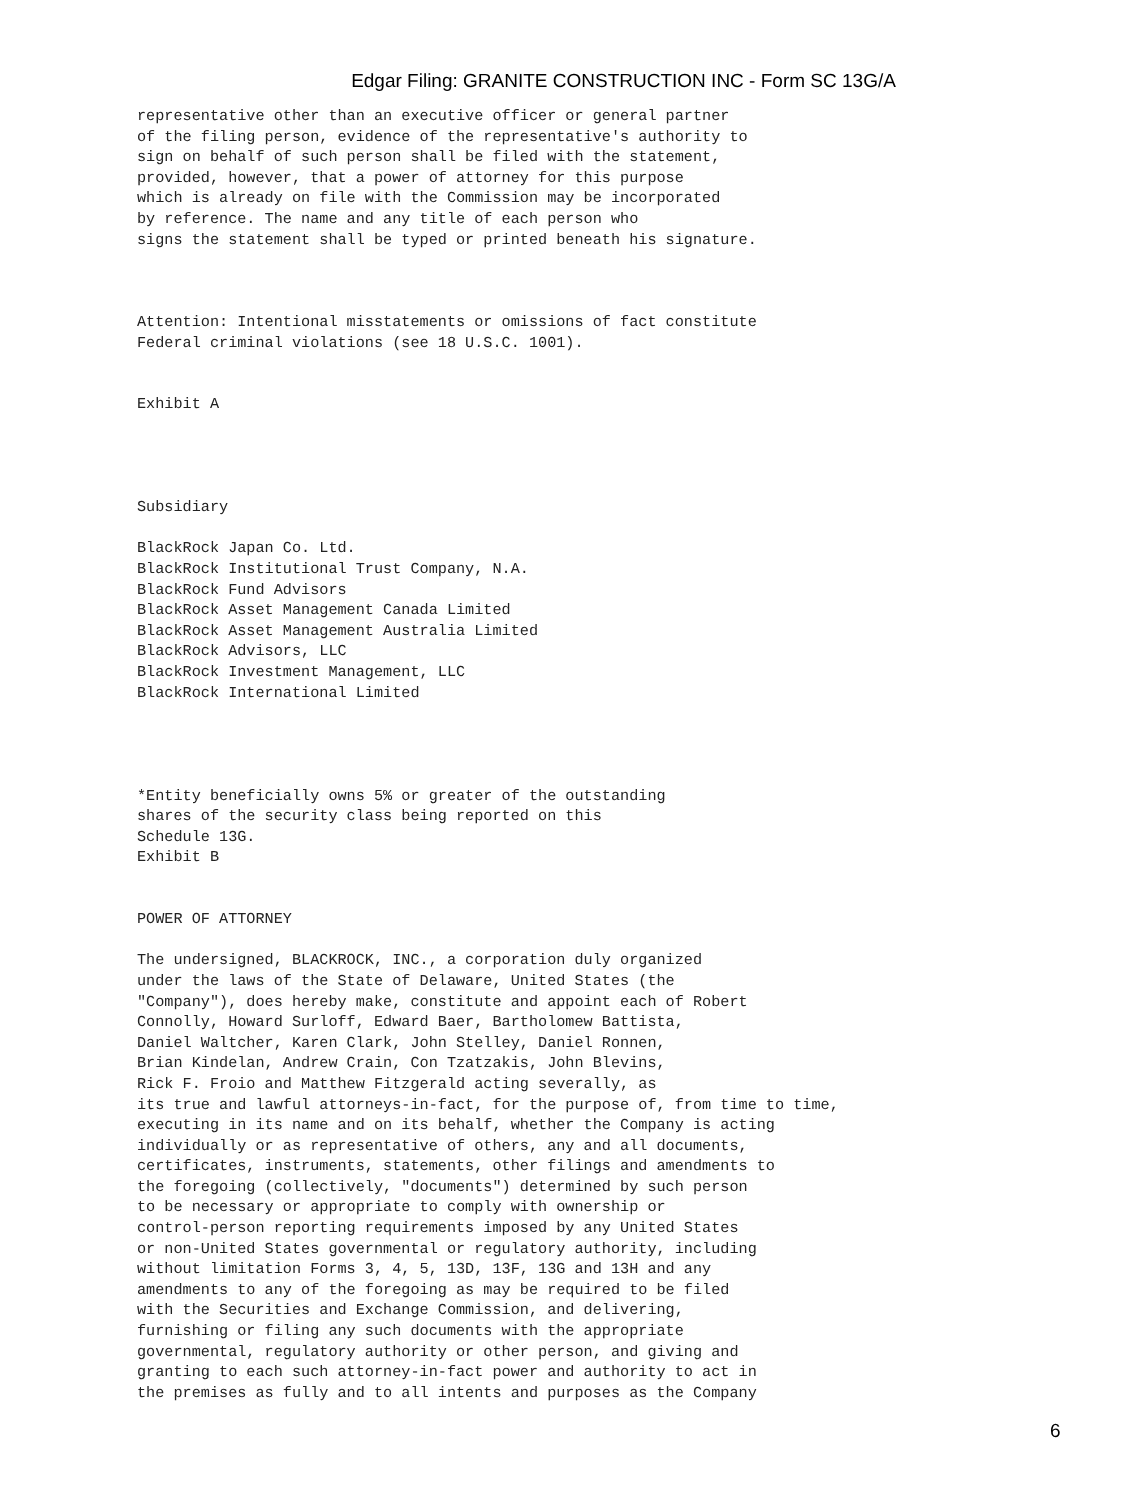Edgar Filing: GRANITE CONSTRUCTION INC - Form SC 13G/A
representative other than an executive officer or general partner
of the filing person, evidence of the representative's authority to
sign on behalf of such person shall be filed with the statement,
provided, however, that a power of attorney for this purpose
which is already on file with the Commission may be incorporated
by reference. The name and any title of each person who
signs the statement shall be typed or printed beneath his signature.



Attention: Intentional misstatements or omissions of fact constitute
Federal criminal violations (see 18 U.S.C. 1001).


Exhibit A




Subsidiary

BlackRock Japan Co. Ltd.
BlackRock Institutional Trust Company, N.A.
BlackRock Fund Advisors
BlackRock Asset Management Canada Limited
BlackRock Asset Management Australia Limited
BlackRock Advisors, LLC
BlackRock Investment Management, LLC
BlackRock International Limited




*Entity beneficially owns 5% or greater of the outstanding
shares of the security class being reported on this
Schedule 13G.
Exhibit B


POWER OF ATTORNEY

The undersigned, BLACKROCK, INC., a corporation duly organized
under the laws of the State of Delaware, United States (the
"Company"), does hereby make, constitute and appoint each of Robert
Connolly, Howard Surloff, Edward Baer, Bartholomew Battista,
Daniel Waltcher, Karen Clark, John Stelley, Daniel Ronnen,
Brian Kindelan, Andrew Crain, Con Tzatzakis, John Blevins,
Rick F. Froio and Matthew Fitzgerald acting severally, as
its true and lawful attorneys-in-fact, for the purpose of, from time to time,
executing in its name and on its behalf, whether the Company is acting
individually or as representative of others, any and all documents,
certificates, instruments, statements, other filings and amendments to
the foregoing (collectively, "documents") determined by such person
to be necessary or appropriate to comply with ownership or
control-person reporting requirements imposed by any United States
or non-United States governmental or regulatory authority, including
without limitation Forms 3, 4, 5, 13D, 13F, 13G and 13H and any
amendments to any of the foregoing as may be required to be filed
with the Securities and Exchange Commission, and delivering,
furnishing or filing any such documents with the appropriate
governmental, regulatory authority or other person, and giving and
granting to each such attorney-in-fact power and authority to act in
the premises as fully and to all intents and purposes as the Company
6